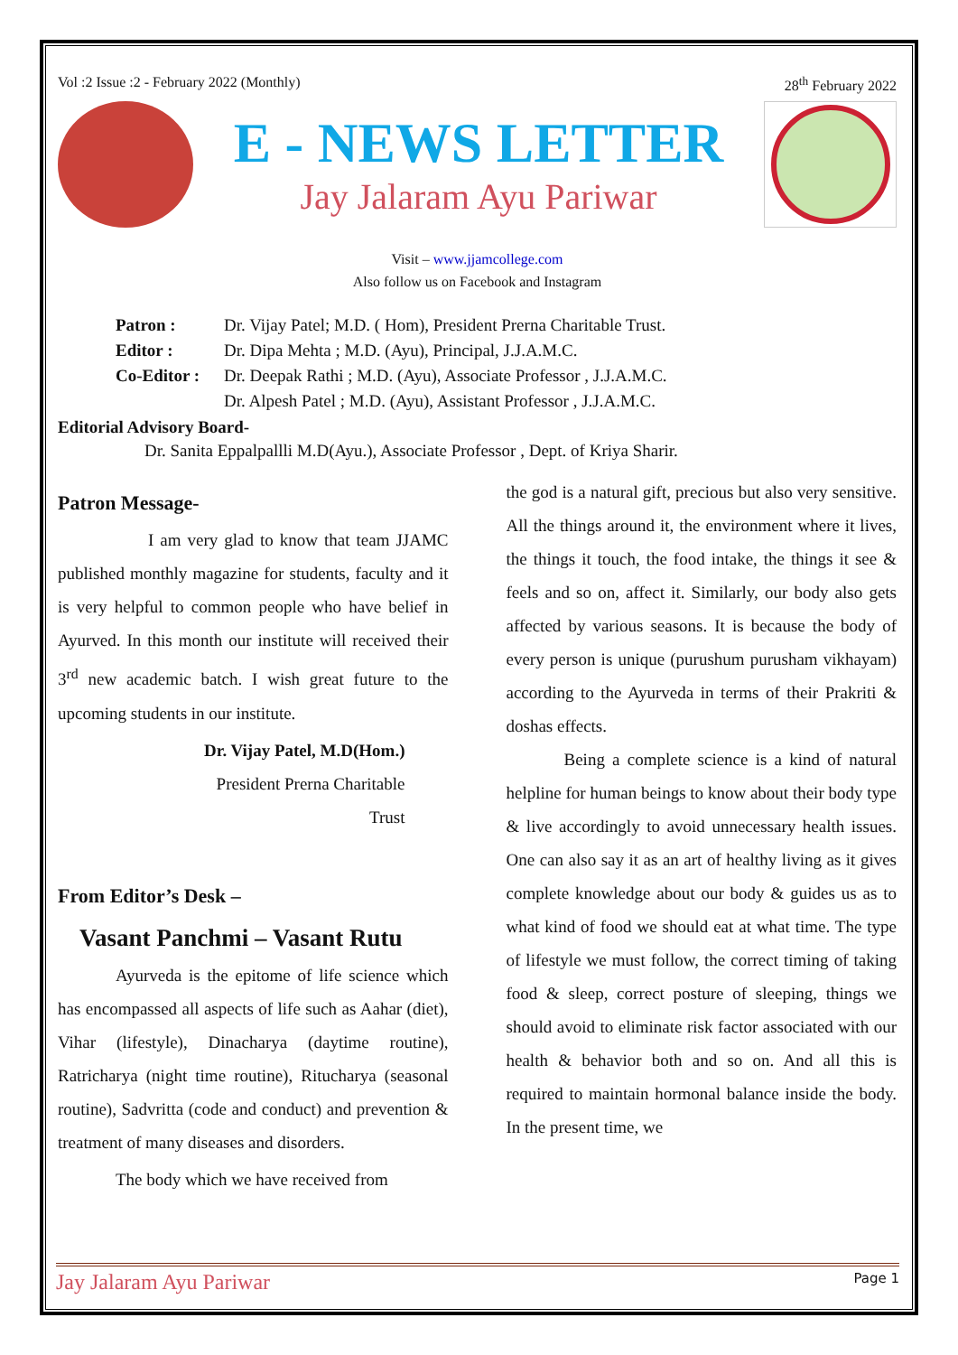Vol :2 Issue :2 - February 2022 (Monthly) 28<sup>th</sup> February 2022
E - NEWS LETTER
Jay Jalaram Ayu Pariwar
Visit – www.jjamcollege.com
Also follow us on Facebook and Instagram
Patron : Dr. Vijay Patel; M.D. ( Hom), President Prerna Charitable Trust.
Editor : Dr. Dipa Mehta ; M.D. (Ayu), Principal, J.J.A.M.C.
Co-Editor : Dr. Deepak Rathi ; M.D. (Ayu), Associate Professor , J.J.A.M.C.
Dr. Alpesh Patel ; M.D. (Ayu), Assistant Professor , J.J.A.M.C.
Editorial Advisory Board-
Dr. Sanita Eppalpallli M.D(Ayu.), Associate Professor , Dept. of Kriya Sharir.
Patron Message-
I am very glad to know that team JJAMC published monthly magazine for students, faculty and it is very helpful to common people who have belief in Ayurved. In this month our institute will received their 3<sup>rd</sup> new academic batch. I wish great future to the upcoming students in our institute.
Dr. Vijay Patel, M.D(Hom.)
President Prerna Charitable
Trust
From Editor’s Desk –
Vasant Panchmi – Vasant Rutu
Ayurveda is the epitome of life science which has encompassed all aspects of life such as Aahar (diet), Vihar (lifestyle), Dinacharya (daytime routine), Ratricharya (night time routine), Ritucharya (seasonal routine), Sadvritta (code and conduct) and prevention & treatment of many diseases and disorders.
The body which we have received from
the god is a natural gift, precious but also very sensitive. All the things around it, the environment where it lives, the things it touch, the food intake, the things it see & feels and so on, affect it. Similarly, our body also gets affected by various seasons. It is because the body of every person is unique (purushum purusham vikhayam) according to the Ayurveda in terms of their Prakriti & doshas effects.
Being a complete science is a kind of natural helpline for human beings to know about their body type & live accordingly to avoid unnecessary health issues. One can also say it as an art of healthy living as it gives complete knowledge about our body & guides us as to what kind of food we should eat at what time. The type of lifestyle we must follow, the correct timing of taking food & sleep, correct posture of sleeping, things we should avoid to eliminate risk factor associated with our health & behavior both and so on. And all this is required to maintain hormonal balance inside the body. In the present time, we
Jay Jalaram Ayu Pariwar Page 1